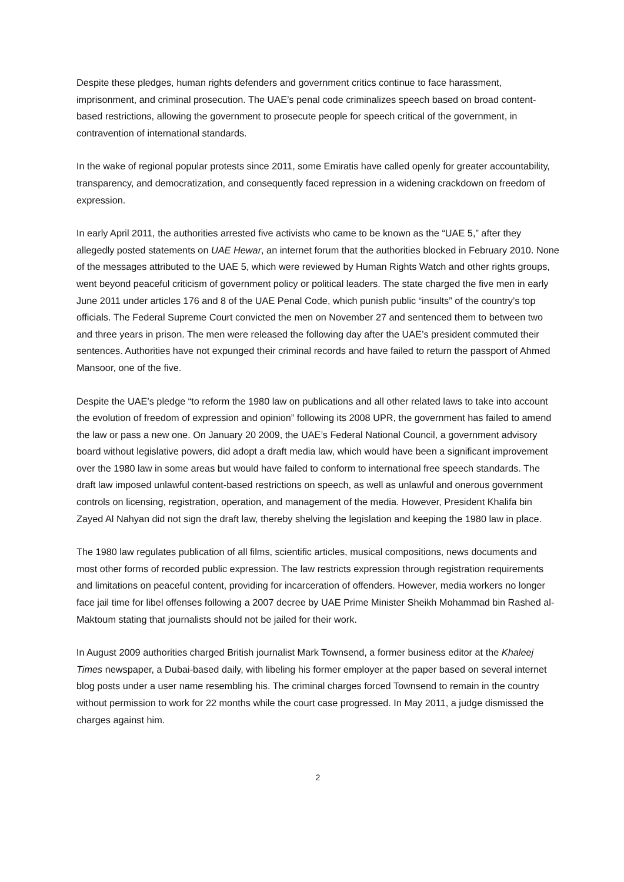Despite these pledges, human rights defenders and government critics continue to face harassment, imprisonment, and criminal prosecution. The UAE’s penal code criminalizes speech based on broad content-based restrictions, allowing the government to prosecute people for speech critical of the government, in contravention of international standards.
In the wake of regional popular protests since 2011, some Emiratis have called openly for greater accountability, transparency, and democratization, and consequently faced repression in a widening crackdown on freedom of expression.
In early April 2011, the authorities arrested five activists who came to be known as the “UAE 5,” after they allegedly posted statements on UAE Hewar, an internet forum that the authorities blocked in February 2010. None of the messages attributed to the UAE 5, which were reviewed by Human Rights Watch and other rights groups, went beyond peaceful criticism of government policy or political leaders. The state charged the five men in early June 2011 under articles 176 and 8 of the UAE Penal Code, which punish public “insults” of the country’s top officials. The Federal Supreme Court convicted the men on November 27 and sentenced them to between two and three years in prison. The men were released the following day after the UAE’s president commuted their sentences. Authorities have not expunged their criminal records and have failed to return the passport of Ahmed Mansoor, one of the five.
Despite the UAE’s pledge “to reform the 1980 law on publications and all other related laws to take into account the evolution of freedom of expression and opinion” following its 2008 UPR, the government has failed to amend the law or pass a new one. On January 20 2009, the UAE’s Federal National Council, a government advisory board without legislative powers, did adopt a draft media law, which would have been a significant improvement over the 1980 law in some areas but would have failed to conform to international free speech standards. The draft law imposed unlawful content-based restrictions on speech, as well as unlawful and onerous government controls on licensing, registration, operation, and management of the media. However, President Khalifa bin Zayed Al Nahyan did not sign the draft law, thereby shelving the legislation and keeping the 1980 law in place.
The 1980 law regulates publication of all films, scientific articles, musical compositions, news documents and most other forms of recorded public expression. The law restricts expression through registration requirements and limitations on peaceful content, providing for incarceration of offenders. However, media workers no longer face jail time for libel offenses following a 2007 decree by UAE Prime Minister Sheikh Mohammad bin Rashed al-Maktoum stating that journalists should not be jailed for their work.
In August 2009 authorities charged British journalist Mark Townsend, a former business editor at the Khaleej Times newspaper, a Dubai-based daily, with libeling his former employer at the paper based on several internet blog posts under a user name resembling his. The criminal charges forced Townsend to remain in the country without permission to work for 22 months while the court case progressed. In May 2011, a judge dismissed the charges against him.
2